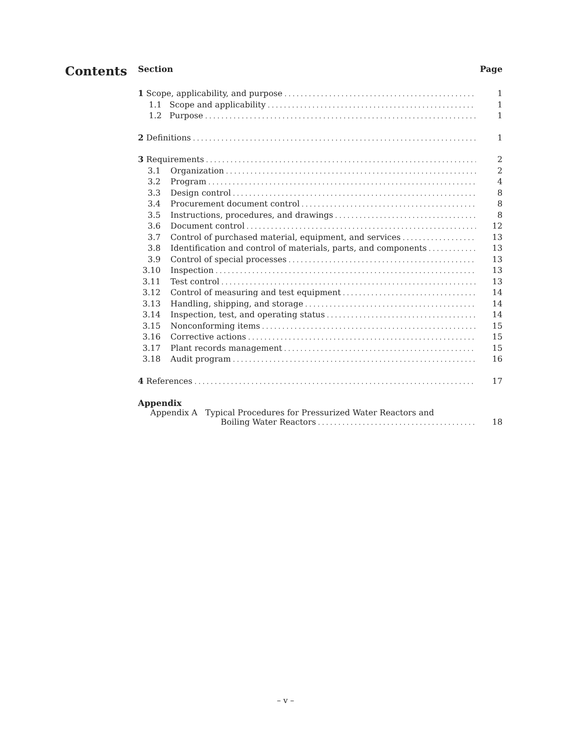Contents
Section Page
1 Scope, applicability, and purpose 1
1.1 Scope and applicability 1
1.2 Purpose 1
2 Definitions 1
3 Requirements 2
3.1 Organization 2
3.2 Program 4
3.3 Design control 8
3.4 Procurement document control 8
3.5 Instructions, procedures, and drawings 8
3.6 Document control 12
3.7 Control of purchased material, equipment, and services 13
3.8 Identification and control of materials, parts, and components 13
3.9 Control of special processes 13
3.10 Inspection 13
3.11 Test control 13
3.12 Control of measuring and test equipment 14
3.13 Handling, shipping, and storage 14
3.14 Inspection, test, and operating status 14
3.15 Nonconforming items 15
3.16 Corrective actions 15
3.17 Plant records management 15
3.18 Audit program 16
4 References 17
Appendix
Appendix A Typical Procedures for Pressurized Water Reactors and
Boiling Water Reactors 18
– v –